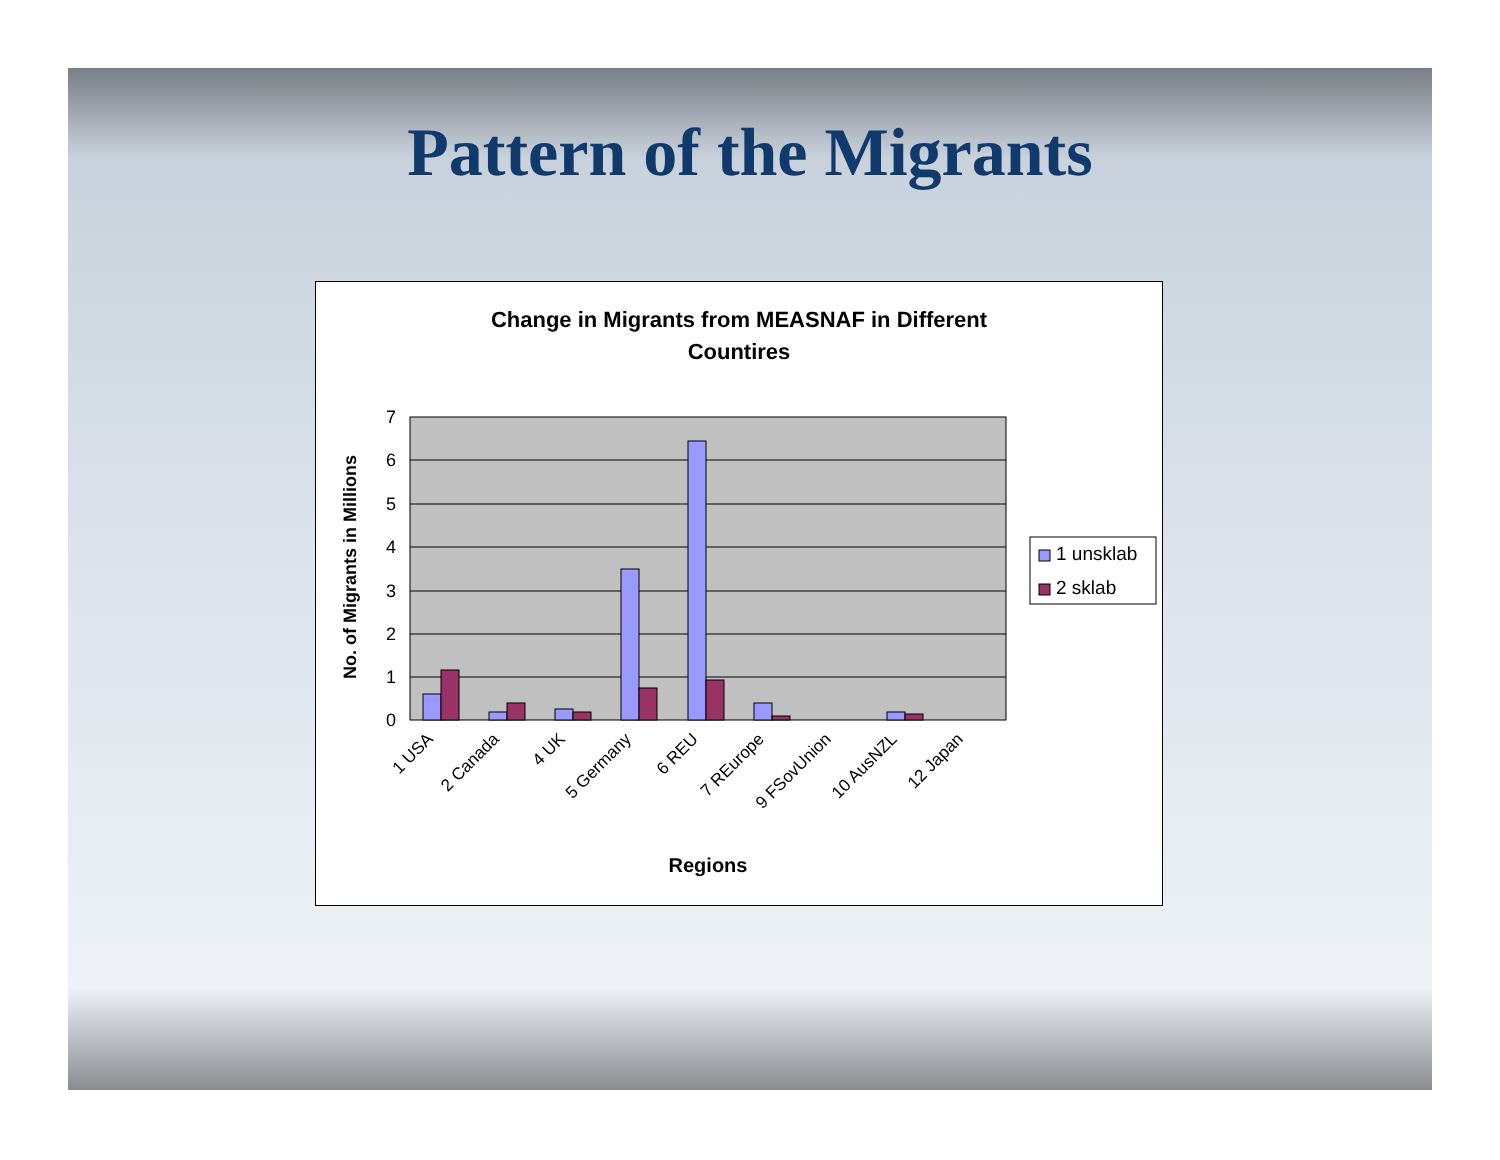Pattern of the Migrants
Change in Migrants from MEASNAF in Different
Countires
0
1
2
3
4
5
6
7
1 USA
2 Canada
4 UK
5 Germany
6 REU
7 REurope
9 FSovUnion
10 AusNZL
12 Japan
Regions
No. of Migrants in Millions
1 unsklab
2 sklab